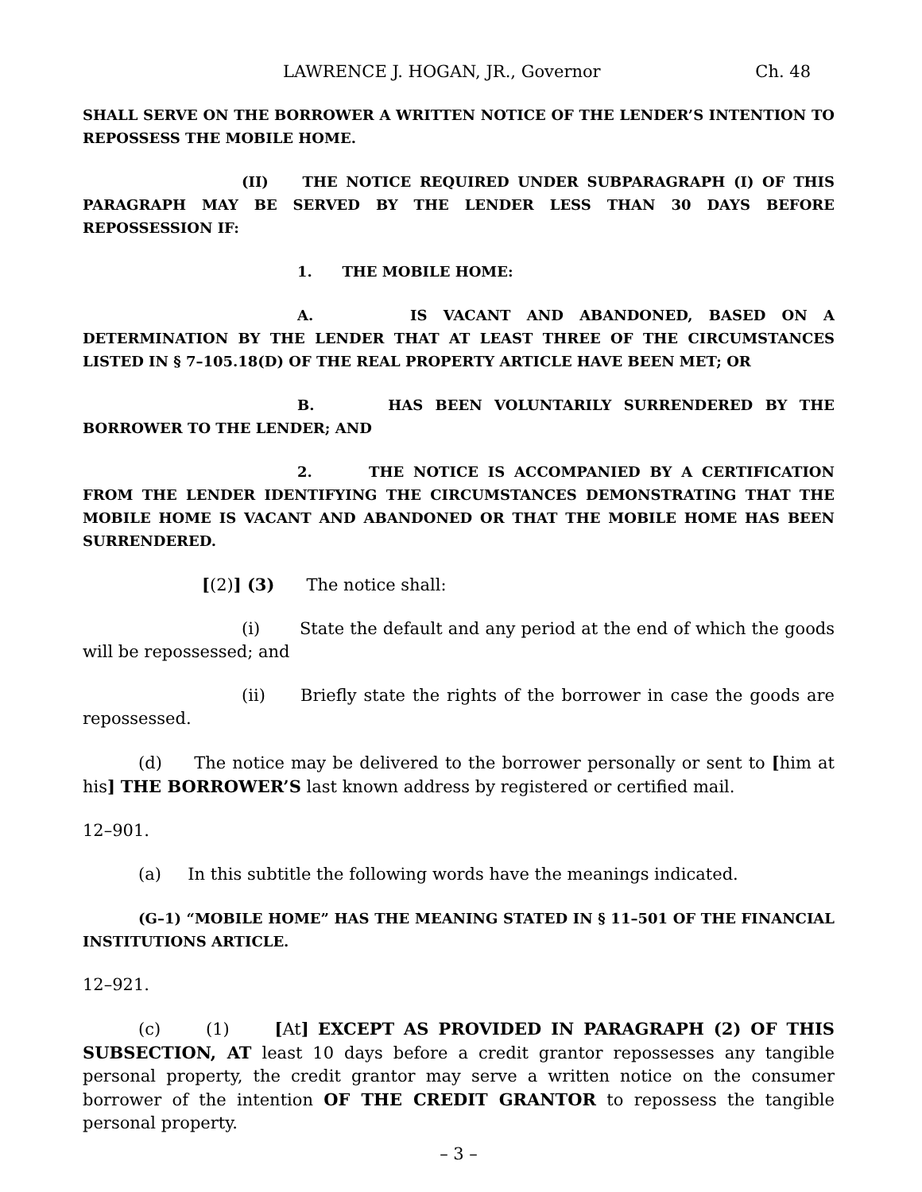LAWRENCE J. HOGAN, JR., Governor Ch. 48
SHALL SERVE ON THE BORROWER A WRITTEN NOTICE OF THE LENDER’S INTENTION TO REPOSSESS THE MOBILE HOME.
(II) THE NOTICE REQUIRED UNDER SUBPARAGRAPH (I) OF THIS PARAGRAPH MAY BE SERVED BY THE LENDER LESS THAN 30 DAYS BEFORE REPOSSESSION IF:
1. THE MOBILE HOME:
A. IS VACANT AND ABANDONED, BASED ON A DETERMINATION BY THE LENDER THAT AT LEAST THREE OF THE CIRCUMSTANCES LISTED IN § 7–105.18(D) OF THE REAL PROPERTY ARTICLE HAVE BEEN MET; OR
B. HAS BEEN VOLUNTARILY SURRENDERED BY THE BORROWER TO THE LENDER; AND
2. THE NOTICE IS ACCOMPANIED BY A CERTIFICATION FROM THE LENDER IDENTIFYING THE CIRCUMSTANCES DEMONSTRATING THAT THE MOBILE HOME IS VACANT AND ABANDONED OR THAT THE MOBILE HOME HAS BEEN SURRENDERED.
[(2)] (3) The notice shall:
(i) State the default and any period at the end of which the goods will be repossessed; and
(ii) Briefly state the rights of the borrower in case the goods are repossessed.
(d) The notice may be delivered to the borrower personally or sent to [him at his] THE BORROWER’S last known address by registered or certified mail.
12–901.
(a) In this subtitle the following words have the meanings indicated.
(G–1) “MOBILE HOME” HAS THE MEANING STATED IN § 11–501 OF THE FINANCIAL INSTITUTIONS ARTICLE.
12–921.
(c) (1) [At] EXCEPT AS PROVIDED IN PARAGRAPH (2) OF THIS SUBSECTION, AT least 10 days before a credit grantor repossesses any tangible personal property, the credit grantor may serve a written notice on the consumer borrower of the intention OF THE CREDIT GRANTOR to repossess the tangible personal property.
– 3 –